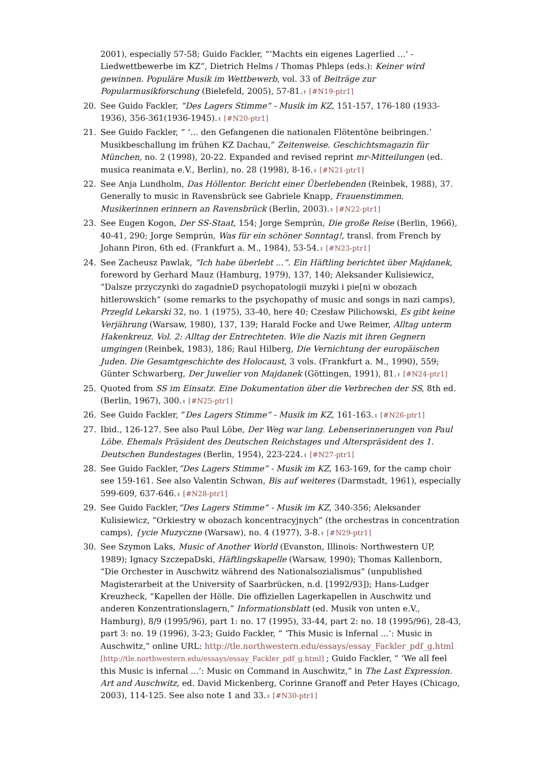2001), especially 57-58; Guido Fackler, “‘Machts ein eigenes Lagerlied ...‘ - Liedwettbewerbe im KZ”, Dietrich Helms / Thomas Phleps (eds.): Keiner wird gewinnen. Populäre Musik im Wettbewerb, vol. 33 of Beiträge zur Popularmusikforschung (Bielefeld, 2005), 57-81.⬆ [#N19-ptr1]
20. See Guido Fackler, “Des Lagers Stimme“ - Musik im KZ, 151-157, 176-180 (1933-1936), 356-361(1936-1945).⬆ [#N20-ptr1]
21. See Guido Fackler, “ ‘... den Gefangenen die nationalen Flötentöne beibringen.’ Musikbeschallung im frühen KZ Dachau,” Zeitenweise. Geschichtsmagazin für München, no. 2 (1998), 20-22. Expanded and revised reprint mr-Mitteilungen (ed. musica reanimata e.V., Berlin), no. 28 (1998), 8-16.⬆ [#N21-ptr1]
22. See Anja Lundholm, Das Höllentor. Bericht einer Überlebenden (Reinbek, 1988), 37. Generally to music in Ravensbrück see Gabriele Knapp, Frauenstimmen. Musikerinnen erinnern an Ravensbrück (Berlin, 2003).⬆ [#N22-ptr1]
23. See Eugen Kogon, Der SS-Staat, 154; Jorge Semprún, Die große Reise (Berlin, 1966), 40-41, 290; Jorge Semprún, Was für ein schöner Sonntag!, transl. from French by Johann Piron, 6th ed. (Frankfurt a. M., 1984), 53-54.⬆ [#N23-ptr1]
24. See Zacheusz Pawlak, “Ich habe überlebt ...”. Ein Häftling berichtet über Majdanek, foreword by Gerhard Mauz (Hamburg, 1979), 137, 140; Aleksander Kulisiewicz, “Dalsze przyczynki do zagadnieD psychopatologii muzyki i pie[ni w obozach hitlerowskich” (some remarks to the psychopathy of music and songs in nazi camps), Przegld Lekarski 32, no. 1 (1975), 33-40, here 40; Czesław Pilichowski, Es gibt keine Verjährung (Warsaw, 1980), 137, 139; Harald Focke and Uwe Reimer, Alltag unterm Hakenkreuz. Vol. 2: Alltag der Entrechteten. Wie die Nazis mit ihren Gegnern umgingen (Reinbek, 1983), 186; Raul Hilberg, Die Vernichtung der europäischen Juden. Die Gesamtgeschichte des Holocaust, 3 vols. (Frankfurt a. M., 1990), 559; Günter Schwarberg, Der Juwelier von Majdanek (Göttingen, 1991), 81.⬆ [#N24-ptr1]
25. Quoted from SS im Einsatz. Eine Dokumentation über die Verbrechen der SS, 8th ed. (Berlin, 1967), 300.⬆ [#N25-ptr1]
26. See Guido Fackler, “Des Lagers Stimme“ - Musik im KZ, 161-163.⬆ [#N26-ptr1]
27. Ibid., 126-127. See also Paul Löbe, Der Weg war lang. Lebenserinnerungen von Paul Löbe. Ehemals Präsident des Deutschen Reichstages und Alterspräsident des 1. Deutschen Bundestages (Berlin, 1954), 223-224.⬆ [#N27-ptr1]
28. See Guido Fackler,“Des Lagers Stimme“ - Musik im KZ, 163-169, for the camp choir see 159-161. See also Valentin Schwan, Bis auf weiteres (Darmstadt, 1961), especially 599-609, 637-646.⬆ [#N28-ptr1]
29. See Guido Fackler,“Des Lagers Stimme“ - Musik im KZ, 340-356; Aleksander Kulisiewicz, “Orkiestry w obozach koncentracyjnych” (the orchestras in concentration camps), {ycie Muzyczne (Warsaw), no. 4 (1977), 3-8.⬆ [#N29-ptr1]
30. See Szymon Laks, Music of Another World (Evanston, Illinois: Northwestern UP, 1989); Ignacy SzczepaDski, Häftlingskapelle (Warsaw, 1990); Thomas Kallenborn, “Die Orchester in Auschwitz während des Nationalsozialismus” (unpublished Magisterarbeit at the University of Saarbrücken, n.d. [1992/93]); Hans-Ludger Kreuzheck, “Kapellen der Hölle. Die offiziellen Lagerkapellen in Auschwitz und anderen Konzentrationslagern,” Informationsblatt (ed. Musik von unten e.V., Hamburg), 8/9 (1995/96), part 1: no. 17 (1995), 33-44, part 2: no. 18 (1995/96), 28-43, part 3: no. 19 (1996), 3-23; Guido Fackler, “ ‘This Music is Infernal ...’: Music in Auschwitz,” online URL: http://tle.northwestern.edu/essays/essay_Fackler_pdf_g.html [http://tle.northwestern.edu/essays/essay_Fackler_pdf_g.html] ; Guido Fackler, “ ‘We all feel this Music is infernal ...’: Music on Command in Auschwitz,” in The Last Expression. Art and Auschwitz, ed. David Mickenberg, Corinne Granoff and Peter Hayes (Chicago, 2003), 114-125. See also note 1 and 33.⬆ [#N30-ptr1]